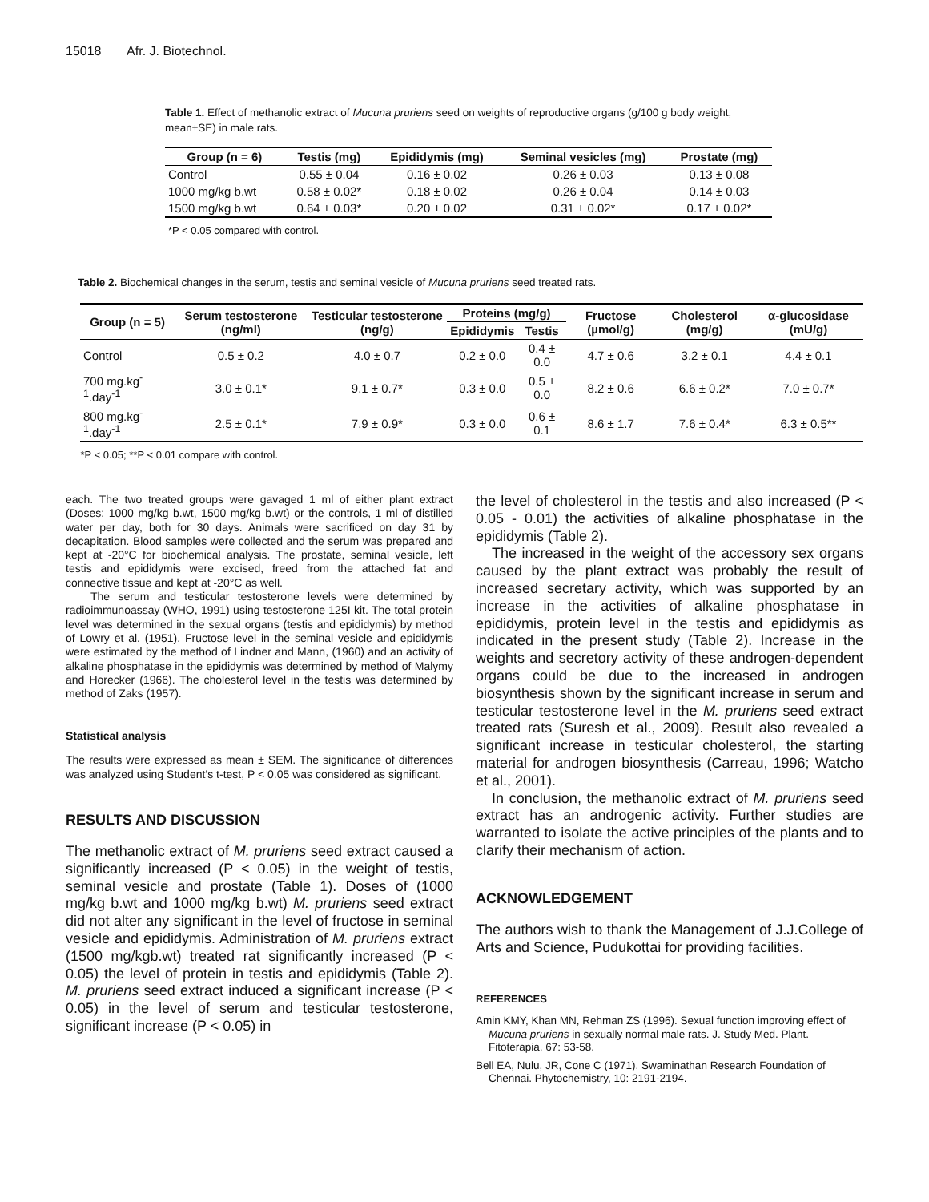15018 Afr. J. Biotechnol.
Table 1. Effect of methanolic extract of Mucuna pruriens seed on weights of reproductive organs (g/100 g body weight, mean±SE) in male rats.
| Group (n = 6) | Testis (mg) | Epididymis (mg) | Seminal vesicles (mg) | Prostate (mg) |
| --- | --- | --- | --- | --- |
| Control | 0.55 ± 0.04 | 0.16 ± 0.02 | 0.26 ± 0.03 | 0.13 ± 0.08 |
| 1000 mg/kg b.wt | 0.58 ± 0.02* | 0.18 ± 0.02 | 0.26 ± 0.04 | 0.14 ± 0.03 |
| 1500 mg/kg b.wt | 0.64 ± 0.03* | 0.20 ± 0.02 | 0.31 ± 0.02* | 0.17 ± 0.02* |
*P < 0.05 compared with control.
Table 2. Biochemical changes in the serum, testis and seminal vesicle of Mucuna pruriens seed treated rats.
| Group (n = 5) | Serum testosterone (ng/ml) | Testicular testosterone (ng/g) | Proteins (mg/g) | | Fructose (µmol/g) | Cholesterol (mg/g) | α-glucosidase (mU/g) |
| --- | --- | --- | --- | --- | --- | --- | --- |
| | | | Epididymis | Testis | | | |
| Control | 0.5 ± 0.2 | 4.0 ± 0.7 | 0.2 ± 0.0 | 0.4 ± 0.0 | 4.7 ± 0.6 | 3.2 ± 0.1 | 4.4 ± 0.1 |
| 700 mg.kg<sup>-1</sup>.day<sup>-1</sup> | 3.0 ± 0.1* | 9.1 ± 0.7* | 0.3 ± 0.0 | 0.5 ± 0.0 | 8.2 ± 0.6 | 6.6 ± 0.2* | 7.0 ± 0.7* |
| 800 mg.kg<sup>-1</sup>.day<sup>-1</sup> | 2.5 ± 0.1* | 7.9 ± 0.9* | 0.3 ± 0.0 | 0.6 ± 0.1 | 8.6 ± 1.7 | 7.6 ± 0.4* | 6.3 ± 0.5** |
*P < 0.05; **P < 0.01 compare with control.
each. The two treated groups were gavaged 1 ml of either plant extract (Doses: 1000 mg/kg b.wt, 1500 mg/kg b.wt) or the controls, 1 ml of distilled water per day, both for 30 days. Animals were sacrificed on day 31 by decapitation. Blood samples were collected and the serum was prepared and kept at -20°C for biochemical analysis. The prostate, seminal vesicle, left testis and epididymis were excised, freed from the attached fat and connective tissue and kept at -20°C as well.
The serum and testicular testosterone levels were determined by radioimmunoassay (WHO, 1991) using testosterone 125I kit. The total protein level was determined in the sexual organs (testis and epididymis) by method of Lowry et al. (1951). Fructose level in the seminal vesicle and epididymis were estimated by the method of Lindner and Mann, (1960) and an activity of alkaline phosphatase in the epididymis was determined by method of Malymy and Horecker (1966). The cholesterol level in the testis was determined by method of Zaks (1957).
Statistical analysis
The results were expressed as mean ± SEM. The significance of differences was analyzed using Student’s t-test, P < 0.05 was considered as significant.
RESULTS AND DISCUSSION
The methanolic extract of M. pruriens seed extract caused a significantly increased (P < 0.05) in the weight of testis, seminal vesicle and prostate (Table 1). Doses of (1000 mg/kg b.wt and 1000 mg/kg b.wt) M. pruriens seed extract did not alter any significant in the level of fructose in seminal vesicle and epididymis. Administration of M. pruriens extract (1500 mg/kgb.wt) treated rat significantly increased (P < 0.05) the level of protein in testis and epididymis (Table 2). M. pruriens seed extract induced a significant increase (P < 0.05) in the level of serum and testicular testosterone, significant increase (P < 0.05) in
the level of cholesterol in the testis and also increased (P < 0.05 - 0.01) the activities of alkaline phosphatase in the epididymis (Table 2).
The increased in the weight of the accessory sex organs caused by the plant extract was probably the result of increased secretary activity, which was supported by an increase in the activities of alkaline phosphatase in epididymis, protein level in the testis and epididymis as indicated in the present study (Table 2). Increase in the weights and secretory activity of these androgen-dependent organs could be due to the increased in androgen biosynthesis shown by the significant increase in serum and testicular testosterone level in the M. pruriens seed extract treated rats (Suresh et al., 2009). Result also revealed a significant increase in testicular cholesterol, the starting material for androgen biosynthesis (Carreau, 1996; Watcho et al., 2001).
In conclusion, the methanolic extract of M. pruriens seed extract has an androgenic activity. Further studies are warranted to isolate the active principles of the plants and to clarify their mechanism of action.
ACKNOWLEDGEMENT
The authors wish to thank the Management of J.J.College of Arts and Science, Pudukottai for providing facilities.
REFERENCES
Amin KMY, Khan MN, Rehman ZS (1996). Sexual function improving effect of Mucuna pruriens in sexually normal male rats. J. Study Med. Plant. Fitoterapia, 67: 53-58.
Bell EA, Nulu, JR, Cone C (1971). Swaminathan Research Foundation of Chennai. Phytochemistry, 10: 2191-2194.